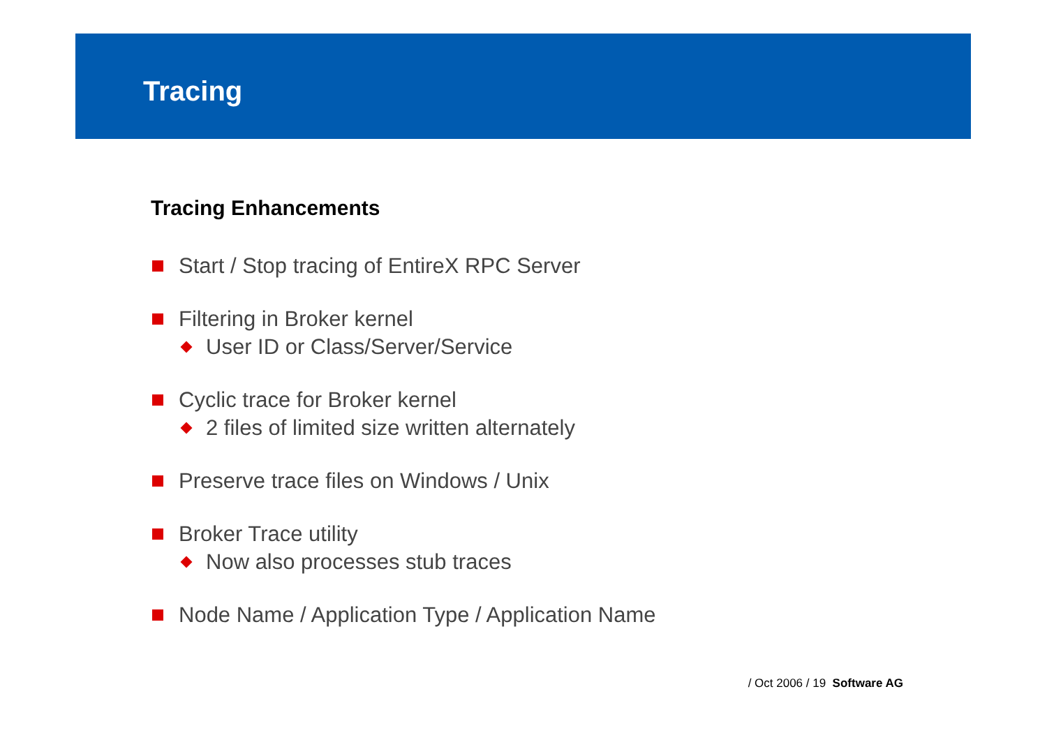Tracing
Tracing Enhancements
Start / Stop tracing of EntireX RPC Server
Filtering in Broker kernel
User ID or Class/Server/Service
Cyclic trace for Broker kernel
2 files of limited size written alternately
Preserve trace files on Windows / Unix
Broker Trace utility
Now also processes stub traces
Node Name / Application Type / Application Name
/ Oct 2006 / 19 Software AG